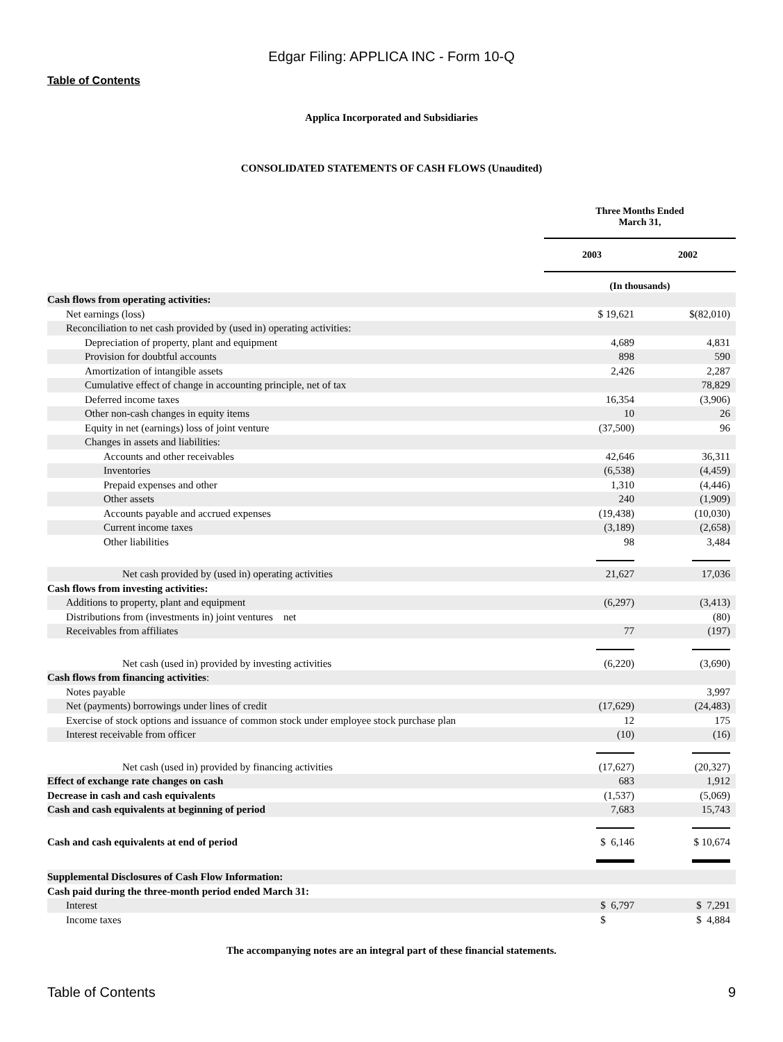Edgar Filing: APPLICA INC - Form 10-Q
Table of Contents
Applica Incorporated and Subsidiaries
CONSOLIDATED STATEMENTS OF CASH FLOWS (Unaudited)
| | Three Months Ended March 31, | |
| | 2003 | 2002 |
| | (In thousands) | |
| Cash flows from operating activities: | | |
| Net earnings (loss) | $ 19,621 | $(82,010) |
| Reconciliation to net cash provided by (used in) operating activities: | | |
| Depreciation of property, plant and equipment | 4,689 | 4,831 |
| Provision for doubtful accounts | 898 | 590 |
| Amortization of intangible assets | 2,426 | 2,287 |
| Cumulative effect of change in accounting principle, net of tax | | 78,829 |
| Deferred income taxes | 16,354 | (3,906) |
| Other non-cash changes in equity items | 10 | 26 |
| Equity in net (earnings) loss of joint venture | (37,500) | 96 |
| Changes in assets and liabilities: | | |
| Accounts and other receivables | 42,646 | 36,311 |
| Inventories | (6,538) | (4,459) |
| Prepaid expenses and other | 1,310 | (4,446) |
| Other assets | 240 | (1,909) |
| Accounts payable and accrued expenses | (19,438) | (10,030) |
| Current income taxes | (3,189) | (2,658) |
| Other liabilities | 98 | 3,484 |
| Net cash provided by (used in) operating activities | 21,627 | 17,036 |
| Cash flows from investing activities: | | |
| Additions to property, plant and equipment | (6,297) | (3,413) |
| Distributions from (investments in) joint ventures net | | (80) |
| Receivables from affiliates | 77 | (197) |
| Net cash (used in) provided by investing activities | (6,220) | (3,690) |
| Cash flows from financing activities : | | |
| Notes payable | | 3,997 |
| Net (payments) borrowings under lines of credit | (17,629) | (24,483) |
| Exercise of stock options and issuance of common stock under employee stock purchase plan | 12 | 175 |
| Interest receivable from officer | (10) | (16) |
| Net cash (used in) provided by financing activities | (17,627) | (20,327) |
| Effect of exchange rate changes on cash | 683 | 1,912 |
| Decrease in cash and cash equivalents | (1,537) | (5,069) |
| Cash and cash equivalents at beginning of period | 7,683 | 15,743 |
| Cash and cash equivalents at end of period | $ 6,146 | $ 10,674 |
| Supplemental Disclosures of Cash Flow Information: | | |
| Cash paid during the three-month period ended March 31: | | |
| Interest | $ 6,797 | $ 7,291 |
| Income taxes | $ | $ 4,884 |
The accompanying notes are an integral part of these financial statements.
Table of Contents 9